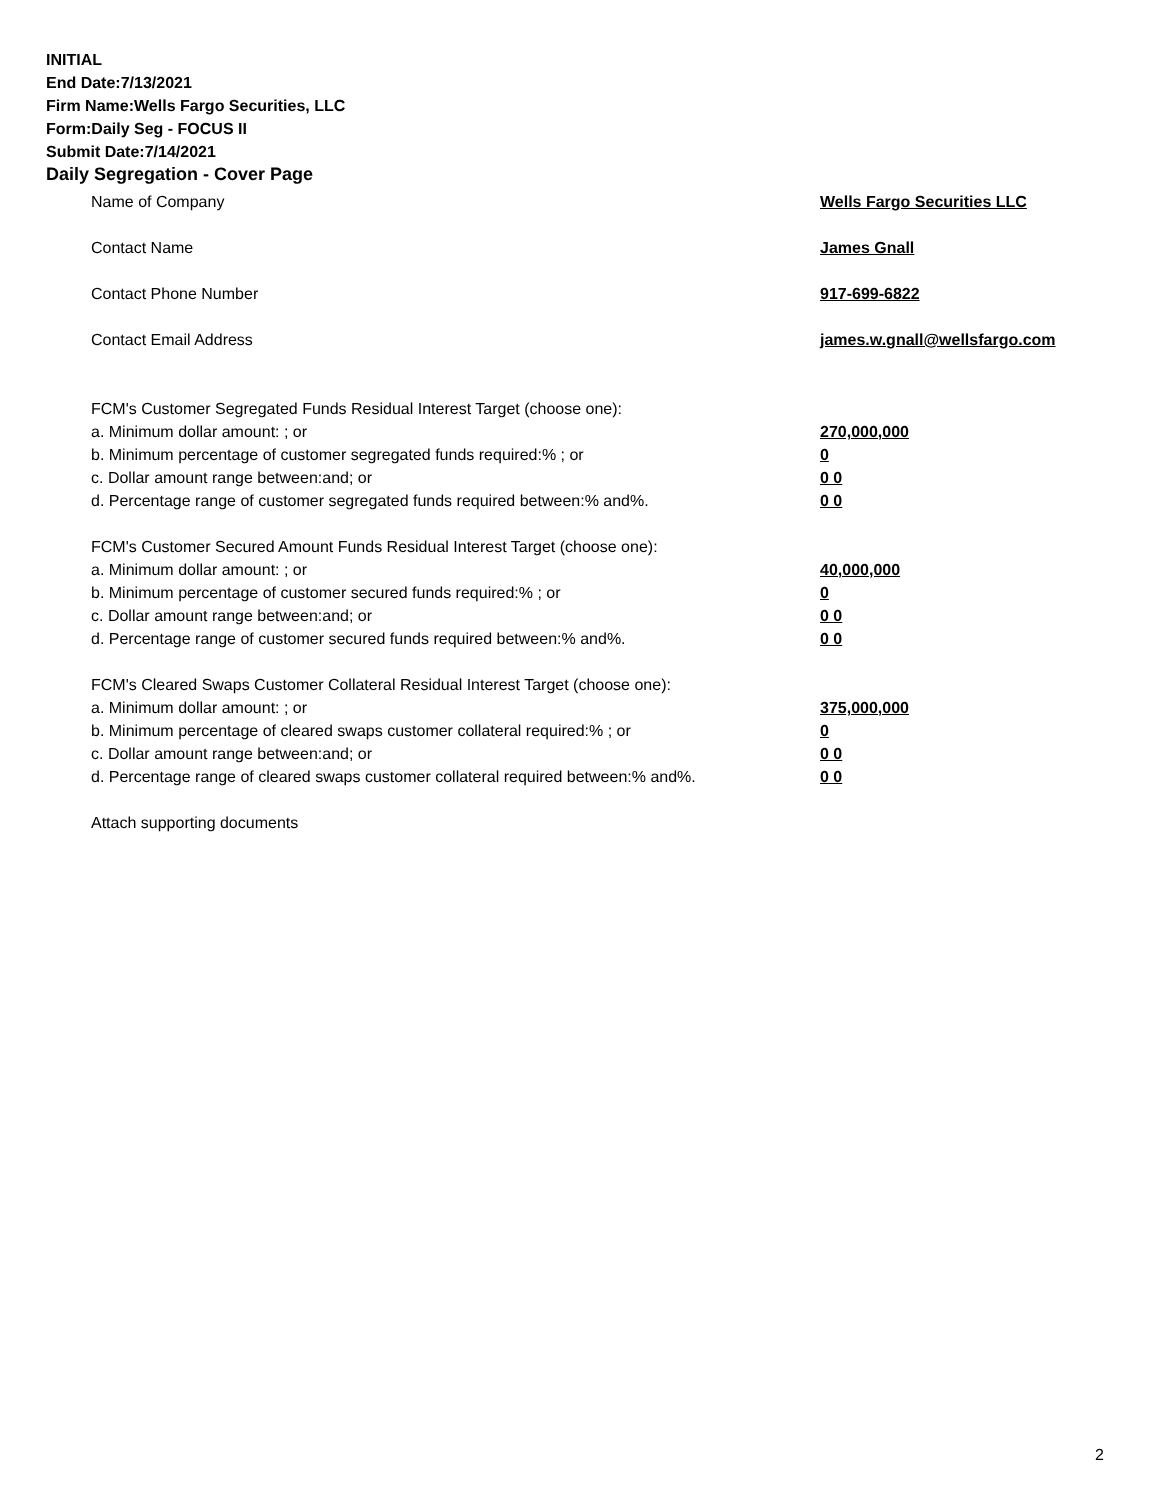INITIAL
End Date:7/13/2021
Firm Name:Wells Fargo Securities, LLC
Form:Daily Seg - FOCUS II
Submit Date:7/14/2021
Daily Segregation - Cover Page
Name of Company Wells Fargo Securities LLC
Contact Name James Gnall
Contact Phone Number 917-699-6822
Contact Email Address james.w.gnall@wellsfargo.com
FCM's Customer Segregated Funds Residual Interest Target (choose one):
a. Minimum dollar amount: ; or 270,000,000
b. Minimum percentage of customer segregated funds required:% ; or 0
c. Dollar amount range between:and; or 0 0
d. Percentage range of customer segregated funds required between:% and%. 0 0
FCM's Customer Secured Amount Funds Residual Interest Target (choose one):
a. Minimum dollar amount: ; or 40,000,000
b. Minimum percentage of customer secured funds required:% ; or 0
c. Dollar amount range between:and; or 0 0
d. Percentage range of customer secured funds required between:% and%. 0 0
FCM's Cleared Swaps Customer Collateral Residual Interest Target (choose one):
a. Minimum dollar amount: ; or 375,000,000
b. Minimum percentage of cleared swaps customer collateral required:% ; or 0
c. Dollar amount range between:and; or 0 0
d. Percentage range of cleared swaps customer collateral required between:% and%.
0 0
Attach supporting documents
2